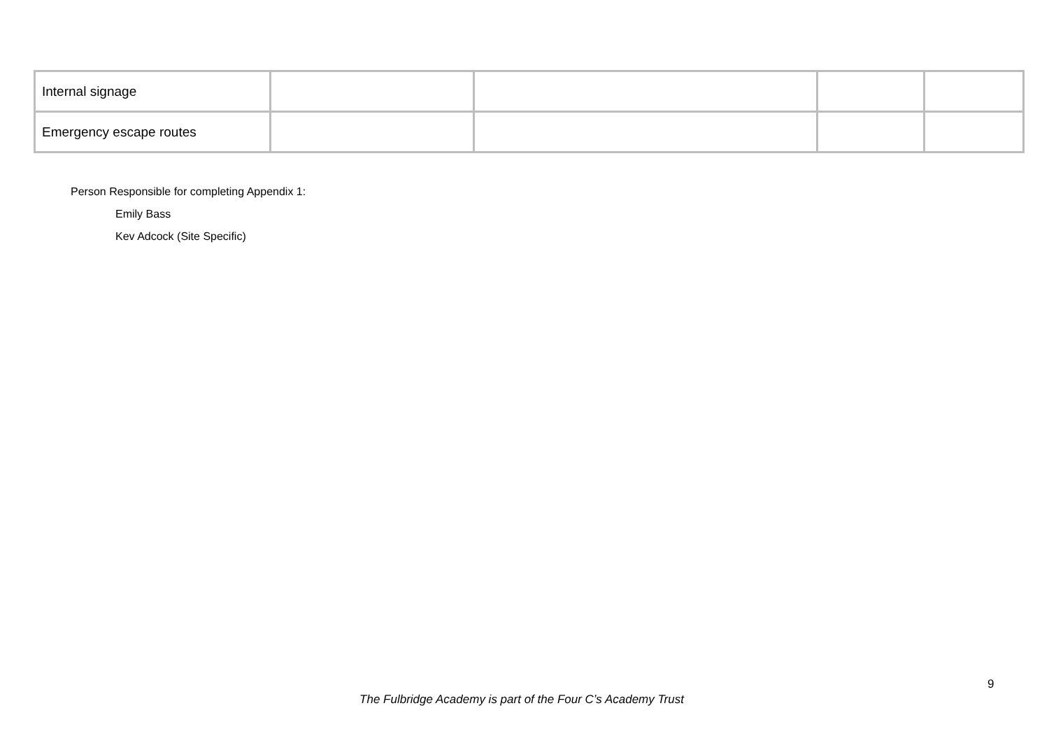| Internal signage | | | | |
| Emergency escape routes | | | | |
Person Responsible for completing Appendix 1:
Emily Bass
Kev Adcock (Site Specific)
9
The Fulbridge Academy is part of the Four C’s Academy Trust